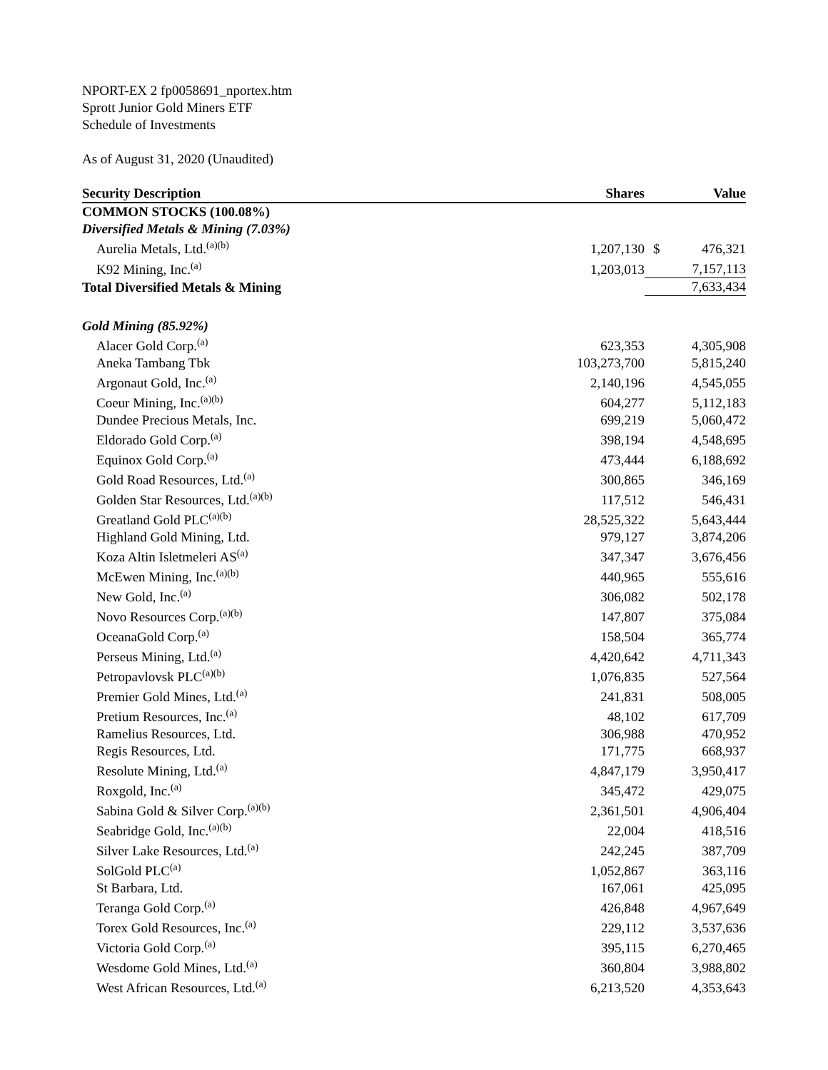NPORT-EX 2 fp0058691_nportex.htm
Sprott Junior Gold Miners ETF
Schedule of Investments
As of August 31, 2020 (Unaudited)
| Security Description | Shares | | Value |
| --- | --- | --- | --- |
| COMMON STOCKS (100.08%) | | | |
| Diversified Metals & Mining (7.03%) | | | |
| Aurelia Metals, Ltd.<sup>(a)(b)</sup> | 1,207,130 | $ | 476,321 |
| K92 Mining, Inc.<sup>(a)</sup> | 1,203,013 | | 7,157,113 |
| Total Diversified Metals & Mining | | | 7,633,434 |
| Gold Mining (85.92%) | | | |
| Alacer Gold Corp.<sup>(a)</sup> | 623,353 | | 4,305,908 |
| Aneka Tambang Tbk | 103,273,700 | | 5,815,240 |
| Argonaut Gold, Inc.<sup>(a)</sup> | 2,140,196 | | 4,545,055 |
| Coeur Mining, Inc.<sup>(a)(b)</sup> | 604,277 | | 5,112,183 |
| Dundee Precious Metals, Inc. | 699,219 | | 5,060,472 |
| Eldorado Gold Corp.<sup>(a)</sup> | 398,194 | | 4,548,695 |
| Equinox Gold Corp.<sup>(a)</sup> | 473,444 | | 6,188,692 |
| Gold Road Resources, Ltd.<sup>(a)</sup> | 300,865 | | 346,169 |
| Golden Star Resources, Ltd.<sup>(a)(b)</sup> | 117,512 | | 546,431 |
| Greatland Gold PLC<sup>(a)(b)</sup> | 28,525,322 | | 5,643,444 |
| Highland Gold Mining, Ltd. | 979,127 | | 3,874,206 |
| Koza Altin Isletmeleri AS<sup>(a)</sup> | 347,347 | | 3,676,456 |
| McEwen Mining, Inc.<sup>(a)(b)</sup> | 440,965 | | 555,616 |
| New Gold, Inc.<sup>(a)</sup> | 306,082 | | 502,178 |
| Novo Resources Corp.<sup>(a)(b)</sup> | 147,807 | | 375,084 |
| OceanaGold Corp.<sup>(a)</sup> | 158,504 | | 365,774 |
| Perseus Mining, Ltd.<sup>(a)</sup> | 4,420,642 | | 4,711,343 |
| Petropavlovsk PLC<sup>(a)(b)</sup> | 1,076,835 | | 527,564 |
| Premier Gold Mines, Ltd.<sup>(a)</sup> | 241,831 | | 508,005 |
| Pretium Resources, Inc.<sup>(a)</sup> | 48,102 | | 617,709 |
| Ramelius Resources, Ltd. | 306,988 | | 470,952 |
| Regis Resources, Ltd. | 171,775 | | 668,937 |
| Resolute Mining, Ltd.<sup>(a)</sup> | 4,847,179 | | 3,950,417 |
| Roxgold, Inc.<sup>(a)</sup> | 345,472 | | 429,075 |
| Sabina Gold & Silver Corp.<sup>(a)(b)</sup> | 2,361,501 | | 4,906,404 |
| Seabridge Gold, Inc.<sup>(a)(b)</sup> | 22,004 | | 418,516 |
| Silver Lake Resources, Ltd.<sup>(a)</sup> | 242,245 | | 387,709 |
| SolGold PLC<sup>(a)</sup> | 1,052,867 | | 363,116 |
| St Barbara, Ltd. | 167,061 | | 425,095 |
| Teranga Gold Corp.<sup>(a)</sup> | 426,848 | | 4,967,649 |
| Torex Gold Resources, Inc.<sup>(a)</sup> | 229,112 | | 3,537,636 |
| Victoria Gold Corp.<sup>(a)</sup> | 395,115 | | 6,270,465 |
| Wesdome Gold Mines, Ltd.<sup>(a)</sup> | 360,804 | | 3,988,802 |
| West African Resources, Ltd.<sup>(a)</sup> | 6,213,520 | | 4,353,643 |